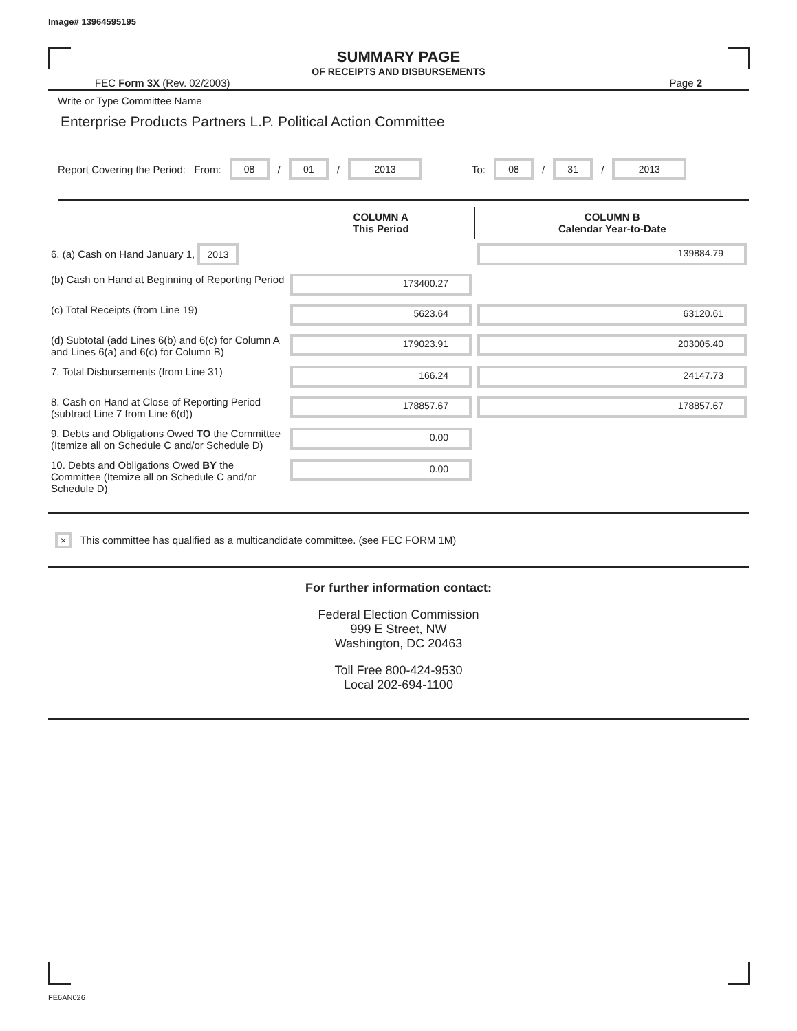Image# 13964595195
SUMMARY PAGE
OF RECEIPTS AND DISBURSEMENTS
FEC Form 3X (Rev. 02/2003) Page 2
Write or Type Committee Name
Enterprise Products Partners L.P. Political Action Committee
Report Covering the Period: From: 08 / 01 / 2013 To: 08 / 31 / 2013
| | COLUMN A This Period | COLUMN B Calendar Year-to-Date |
| 6. (a) Cash on Hand January 1, 2013 | | 139884.79 |
| (b) Cash on Hand at Beginning of Reporting Period | 173400.27 | |
| (c) Total Receipts (from Line 19) | 5623.64 | 63120.61 |
| (d) Subtotal (add Lines 6(b) and 6(c) for Column A and Lines 6(a) and 6(c) for Column B) | 179023.91 | 203005.40 |
| 7. Total Disbursements (from Line 31) | 166.24 | 24147.73 |
| 8. Cash on Hand at Close of Reporting Period (subtract Line 7 from Line 6(d)) | 178857.67 | 178857.67 |
| 9. Debts and Obligations Owed TO the Committee (Itemize all on Schedule C and/or Schedule D) | 0.00 | |
| 10. Debts and Obligations Owed BY the Committee (Itemize all on Schedule C and/or Schedule D) | 0.00 | |
× This committee has qualified as a multicandidate committee. (see FEC FORM 1M)
For further information contact:
Federal Election Commission
999 E Street, NW
Washington, DC 20463
Toll Free 800-424-9530
Local 202-694-1100
FE6AN026